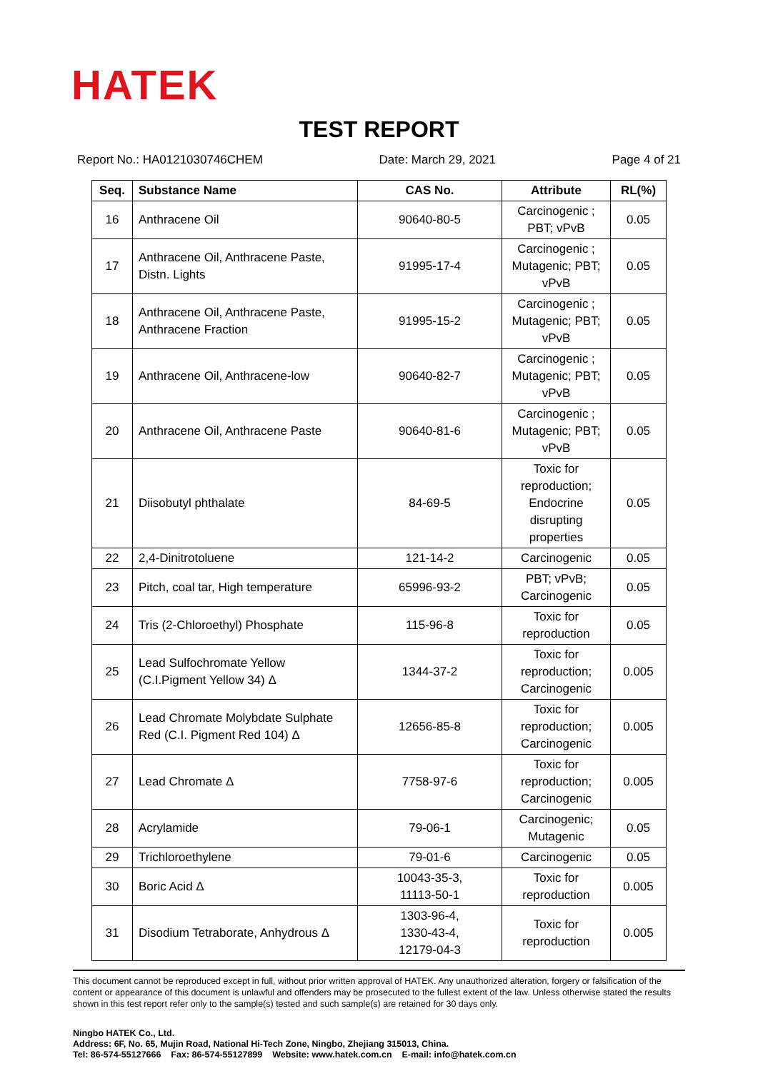HATEK
TEST REPORT
Report No.: HA0121030746CHEM Date: March 29, 2021 Page 4 of 21
| Seq. | Substance Name | CAS No. | Attribute | RL(%) |
| --- | --- | --- | --- | --- |
| 16 | Anthracene Oil | 90640-80-5 | Carcinogenic ; PBT; vPvB | 0.05 |
| 17 | Anthracene Oil, Anthracene Paste, Distn. Lights | 91995-17-4 | Carcinogenic ; Mutagenic; PBT; vPvB | 0.05 |
| 18 | Anthracene Oil, Anthracene Paste, Anthracene Fraction | 91995-15-2 | Carcinogenic ; Mutagenic; PBT; vPvB | 0.05 |
| 19 | Anthracene Oil, Anthracene-low | 90640-82-7 | Carcinogenic ; Mutagenic; PBT; vPvB | 0.05 |
| 20 | Anthracene Oil, Anthracene Paste | 90640-81-6 | Carcinogenic ; Mutagenic; PBT; vPvB | 0.05 |
| 21 | Diisobutyl phthalate | 84-69-5 | Toxic for reproduction; Endocrine disrupting properties | 0.05 |
| 22 | 2,4-Dinitrotoluene | 121-14-2 | Carcinogenic | 0.05 |
| 23 | Pitch, coal tar, High temperature | 65996-93-2 | PBT; vPvB; Carcinogenic | 0.05 |
| 24 | Tris (2-Chloroethyl) Phosphate | 115-96-8 | Toxic for reproduction | 0.05 |
| 25 | Lead Sulfochromate Yellow (C.I.Pigment Yellow 34) Δ | 1344-37-2 | Toxic for reproduction; Carcinogenic | 0.005 |
| 26 | Lead Chromate Molybdate Sulphate Red (C.I. Pigment Red 104) Δ | 12656-85-8 | Toxic for reproduction; Carcinogenic | 0.005 |
| 27 | Lead Chromate Δ | 7758-97-6 | Toxic for reproduction; Carcinogenic | 0.005 |
| 28 | Acrylamide | 79-06-1 | Carcinogenic; Mutagenic | 0.05 |
| 29 | Trichloroethylene | 79-01-6 | Carcinogenic | 0.05 |
| 30 | Boric Acid Δ | 10043-35-3, 11113-50-1 | Toxic for reproduction | 0.005 |
| 31 | Disodium Tetraborate, Anhydrous Δ | 1303-96-4, 1330-43-4, 12179-04-3 | Toxic for reproduction | 0.005 |
This document cannot be reproduced except in full, without prior written approval of HATEK. Any unauthorized alteration, forgery or falsification of the content or appearance of this document is unlawful and offenders may be prosecuted to the fullest extent of the law. Unless otherwise stated the results shown in this test report refer only to the sample(s) tested and such sample(s) are retained for 30 days only.
Ningbo HATEK Co., Ltd.
Address: 6F, No. 65, Mujin Road, National Hi-Tech Zone, Ningbo, Zhejiang 315013, China.
Tel: 86-574-55127666 Fax: 86-574-55127899 Website: www.hatek.com.cn E-mail: info@hatek.com.cn